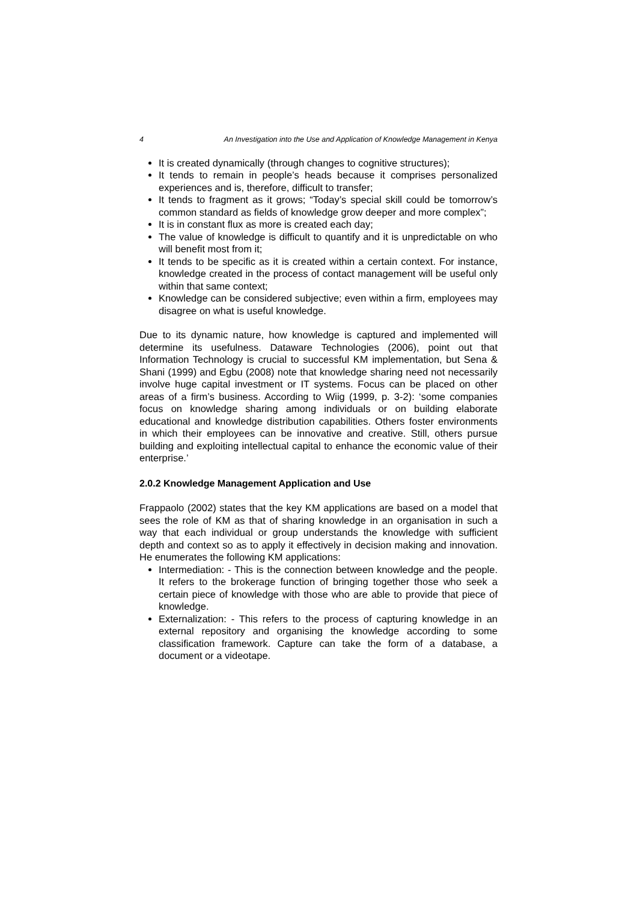4 An Investigation into the Use and Application of Knowledge Management in Kenya
It is created dynamically (through changes to cognitive structures);
It tends to remain in people’s heads because it comprises personalized experiences and is, therefore, difficult to transfer;
It tends to fragment as it grows; “Today’s special skill could be tomorrow’s common standard as fields of knowledge grow deeper and more complex”;
It is in constant flux as more is created each day;
The value of knowledge is difficult to quantify and it is unpredictable on who will benefit most from it;
It tends to be specific as it is created within a certain context. For instance, knowledge created in the process of contact management will be useful only within that same context;
Knowledge can be considered subjective; even within a firm, employees may disagree on what is useful knowledge.
Due to its dynamic nature, how knowledge is captured and implemented will determine its usefulness. Dataware Technologies (2006), point out that Information Technology is crucial to successful KM implementation, but Sena & Shani (1999) and Egbu (2008) note that knowledge sharing need not necessarily involve huge capital investment or IT systems. Focus can be placed on other areas of a firm’s business. According to Wiig (1999, p. 3-2): ‘some companies focus on knowledge sharing among individuals or on building elaborate educational and knowledge distribution capabilities. Others foster environments in which their employees can be innovative and creative. Still, others pursue building and exploiting intellectual capital to enhance the economic value of their enterprise.’
2.0.2 Knowledge Management Application and Use
Frappaolo (2002) states that the key KM applications are based on a model that sees the role of KM as that of sharing knowledge in an organisation in such a way that each individual or group understands the knowledge with sufficient depth and context so as to apply it effectively in decision making and innovation. He enumerates the following KM applications:
Intermediation: - This is the connection between knowledge and the people. It refers to the brokerage function of bringing together those who seek a certain piece of knowledge with those who are able to provide that piece of knowledge.
Externalization: - This refers to the process of capturing knowledge in an external repository and organising the knowledge according to some classification framework. Capture can take the form of a database, a document or a videotape.